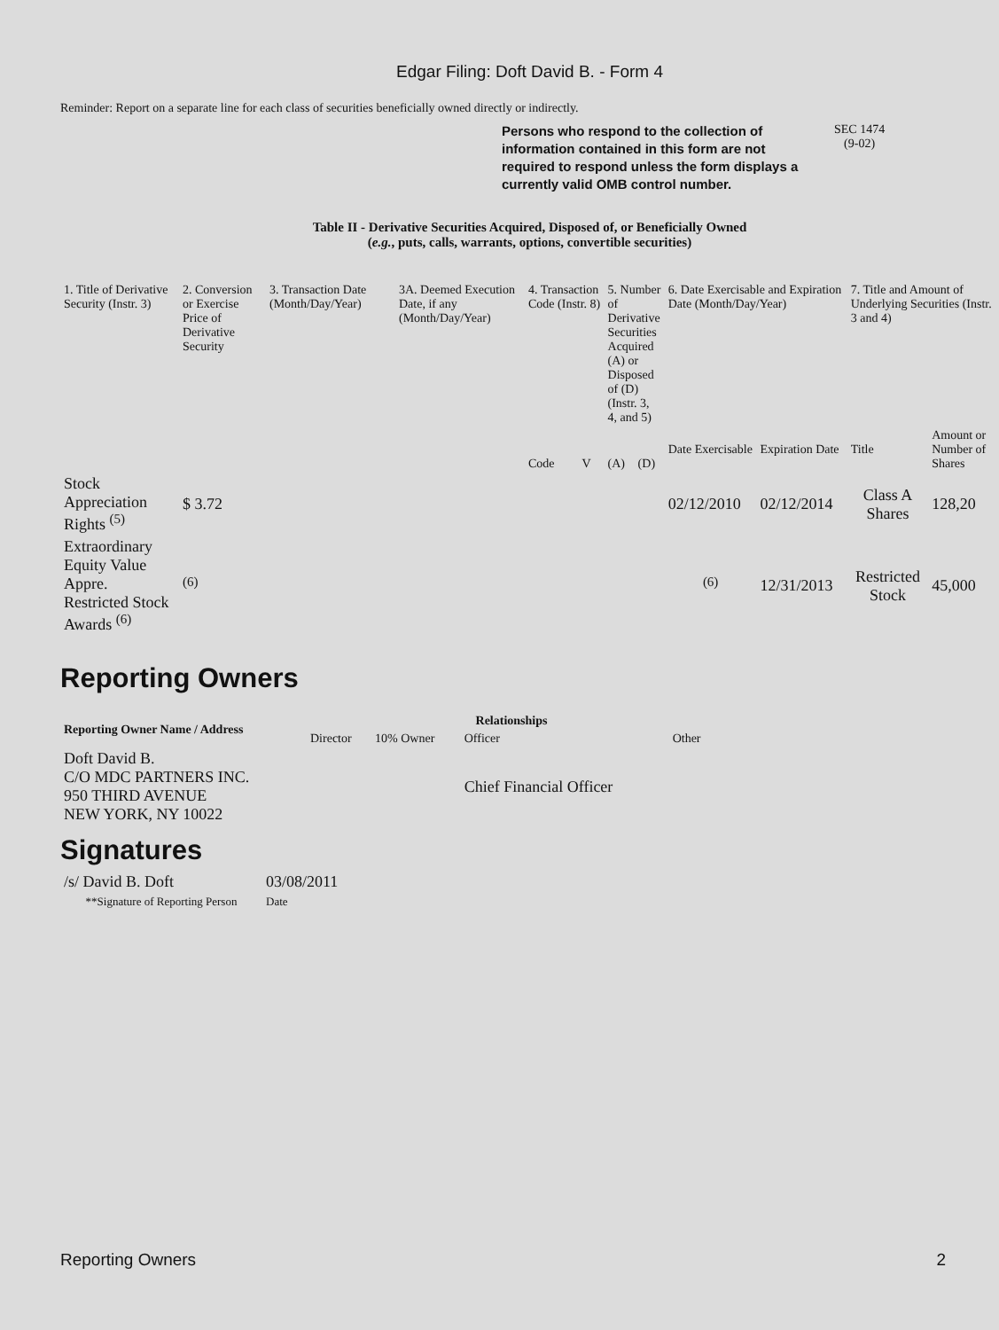Edgar Filing: Doft David B. - Form 4
Reminder: Report on a separate line for each class of securities beneficially owned directly or indirectly.
Persons who respond to the collection of information contained in this form are not required to respond unless the form displays a currently valid OMB control number. SEC 1474
(9-02)
Table II - Derivative Securities Acquired, Disposed of, or Beneficially Owned
(e.g., puts, calls, warrants, options, convertible securities)
| 1. Title of Derivative Security (Instr. 3) | 2. Conversion or Exercise Price of Derivative Security | 3. Transaction Date (Month/Day/Year) | 3A. Deemed Execution Date, if any (Month/Day/Year) | 4. Transaction Code (Instr. 8) | | 5. Number of Derivative Securities Acquired (A) or Disposed of (D) (Instr. 3, 4, and 5) | | 6. Date Exercisable and Expiration Date (Month/Day/Year) | | 7. Title and Amount of Underlying Securities (Instr. 3 and 4) | |
| | | | | Code | V | (A) | (D) | Date Exercisable | Expiration Date | Title | Amount or Number of Shares |
| Stock Appreciation Rights <sup>(5)</sup> | $ 3.72 | | | | | | | 02/12/2010 | 02/12/2014 | Class A Shares | 128,20 |
| Extraordinary Equity Value Appre. Restricted Stock Awards <sup>(6)</sup> | <sup>(6)</sup> | | | | | | | <sup>(6)</sup> | 12/31/2013 | Restricted Stock | 45,000 |
Reporting Owners
| Reporting Owner Name / Address | Relationships | | | |
| --- | --- | --- | --- | --- |
| | Director | 10% Owner | Officer | Other |
| Doft David B. C/O MDC PARTNERS INC. 950 THIRD AVENUE NEW YORK, NY 10022 | | | Chief Financial Officer | |
Signatures
| /s/ David B. Doft | 03/08/2011 |
| **Signature of Reporting Person | Date |
Reporting Owners 2